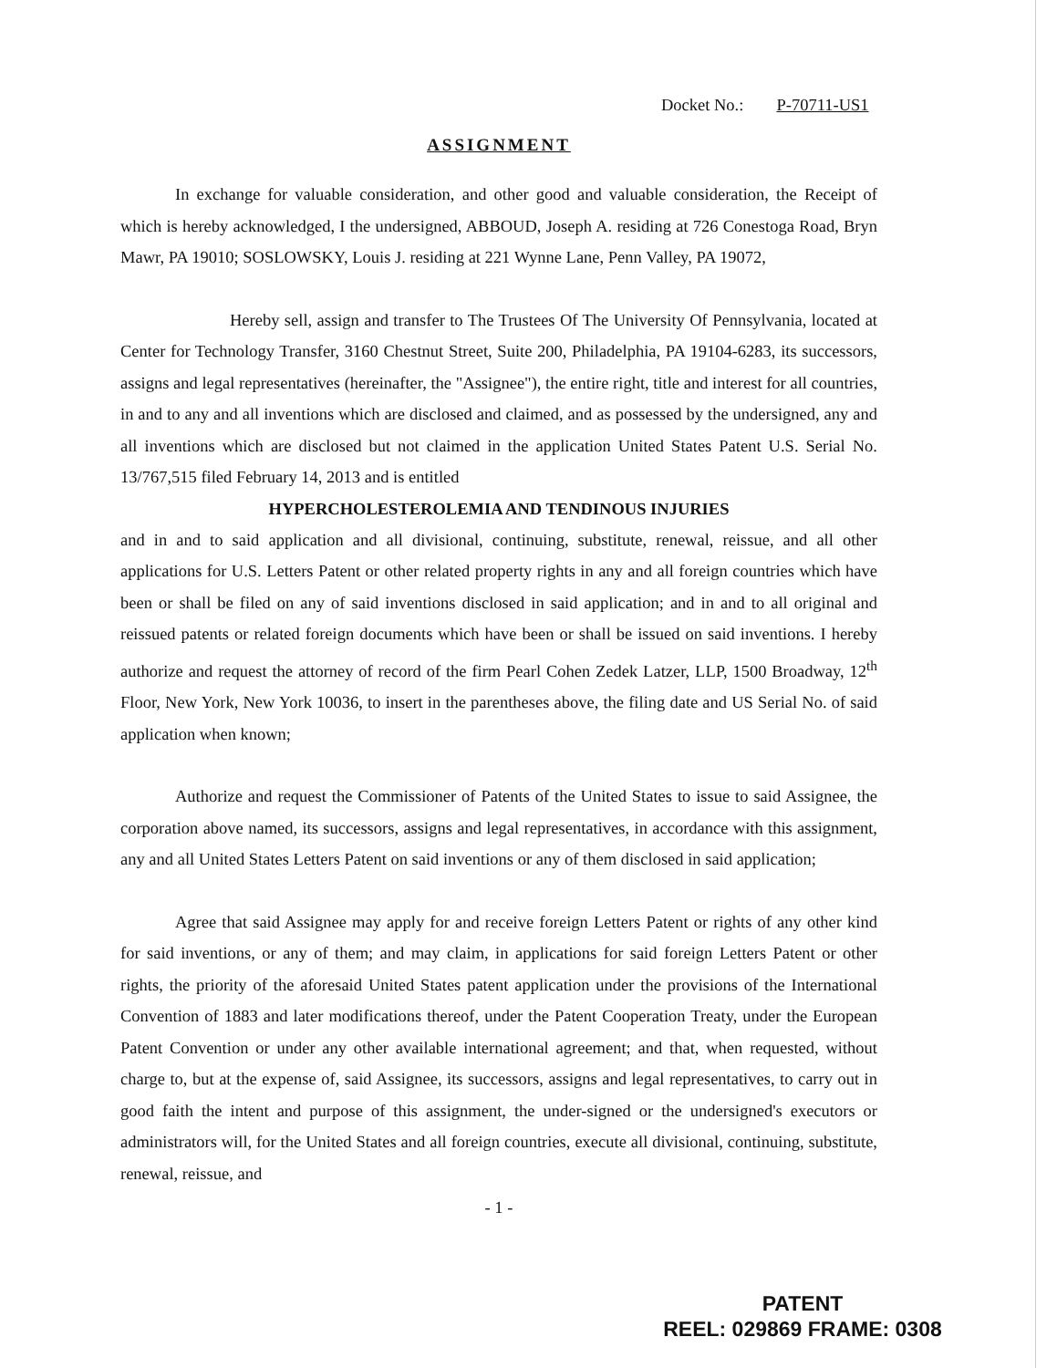Docket No.: P-70711-US1
ASSIGNMENT
In exchange for valuable consideration, and other good and valuable consideration, the Receipt of which is hereby acknowledged, I the undersigned, ABBOUD, Joseph A. residing at 726 Conestoga Road, Bryn Mawr, PA 19010; SOSLOWSKY, Louis J. residing at 221 Wynne Lane, Penn Valley, PA 19072,
Hereby sell, assign and transfer to The Trustees Of The University Of Pennsylvania, located at Center for Technology Transfer, 3160 Chestnut Street, Suite 200, Philadelphia, PA 19104-6283, its successors, assigns and legal representatives (hereinafter, the "Assignee"), the entire right, title and interest for all countries, in and to any and all inventions which are disclosed and claimed, and as possessed by the undersigned, any and all inventions which are disclosed but not claimed in the application United States Patent U.S. Serial No. 13/767,515 filed February 14, 2013 and is entitled
HYPERCHOLESTEROLEMIA AND TENDINOUS INJURIES
and in and to said application and all divisional, continuing, substitute, renewal, reissue, and all other applications for U.S. Letters Patent or other related property rights in any and all foreign countries which have been or shall be filed on any of said inventions disclosed in said application; and in and to all original and reissued patents or related foreign documents which have been or shall be issued on said inventions. I hereby authorize and request the attorney of record of the firm Pearl Cohen Zedek Latzer, LLP, 1500 Broadway, 12<sup>th</sup> Floor, New York, New York 10036, to insert in the parentheses above, the filing date and US Serial No. of said application when known;
Authorize and request the Commissioner of Patents of the United States to issue to said Assignee, the corporation above named, its successors, assigns and legal representatives, in accordance with this assignment, any and all United States Letters Patent on said inventions or any of them disclosed in said application;
Agree that said Assignee may apply for and receive foreign Letters Patent or rights of any other kind for said inventions, or any of them; and may claim, in applications for said foreign Letters Patent or other rights, the priority of the aforesaid United States patent application under the provisions of the International Convention of 1883 and later modifications thereof, under the Patent Cooperation Treaty, under the European Patent Convention or under any other available international agreement; and that, when requested, without charge to, but at the expense of, said Assignee, its successors, assigns and legal representatives, to carry out in good faith the intent and purpose of this assignment, the under-signed or the undersigned's executors or administrators will, for the United States and all foreign countries, execute all divisional, continuing, substitute, renewal, reissue, and
- 1 -
PATENT
REEL: 029869 FRAME: 0308